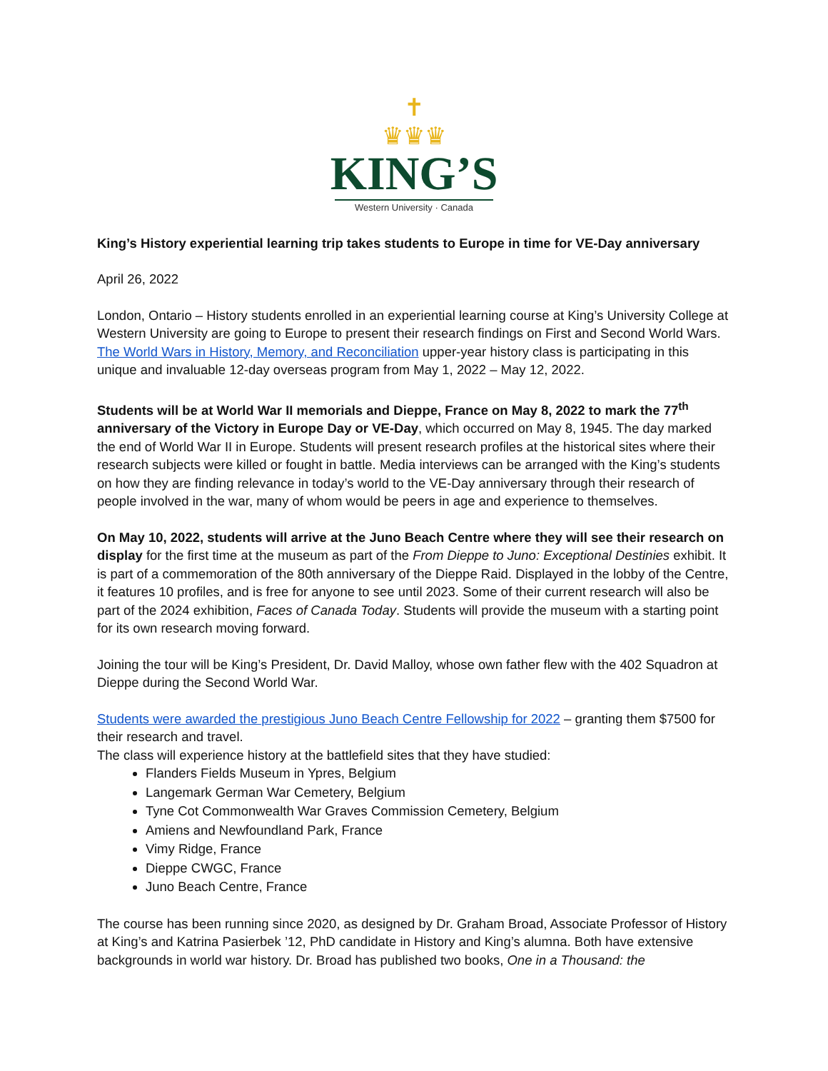✝
♛♛♛
KING’S
Western University · Canada
King’s History experiential learning trip takes students to Europe in time for VE-Day anniversary
April 26, 2022
London, Ontario – History students enrolled in an experiential learning course at King’s University College at Western University are going to Europe to present their research findings on First and Second World Wars. The World Wars in History, Memory, and Reconciliation upper-year history class is participating in this unique and invaluable 12-day overseas program from May 1, 2022 – May 12, 2022.
Students will be at World War II memorials and Dieppe, France on May 8, 2022 to mark the 77<sup>th</sup> anniversary of the Victory in Europe Day or VE-Day, which occurred on May 8, 1945. The day marked the end of World War II in Europe. Students will present research profiles at the historical sites where their research subjects were killed or fought in battle. Media interviews can be arranged with the King’s students on how they are finding relevance in today’s world to the VE-Day anniversary through their research of people involved in the war, many of whom would be peers in age and experience to themselves.
On May 10, 2022, students will arrive at the Juno Beach Centre where they will see their research on display for the first time at the museum as part of the From Dieppe to Juno: Exceptional Destinies exhibit. It is part of a commemoration of the 80th anniversary of the Dieppe Raid. Displayed in the lobby of the Centre, it features 10 profiles, and is free for anyone to see until 2023. Some of their current research will also be part of the 2024 exhibition, Faces of Canada Today. Students will provide the museum with a starting point for its own research moving forward.
Joining the tour will be King’s President, Dr. David Malloy, whose own father flew with the 402 Squadron at Dieppe during the Second World War.
Students were awarded the prestigious Juno Beach Centre Fellowship for 2022 – granting them $7500 for their research and travel.
The class will experience history at the battlefield sites that they have studied:
Flanders Fields Museum in Ypres, Belgium
Langemark German War Cemetery, Belgium
Tyne Cot Commonwealth War Graves Commission Cemetery, Belgium
Amiens and Newfoundland Park, France
Vimy Ridge, France
Dieppe CWGC, France
Juno Beach Centre, France
The course has been running since 2020, as designed by Dr. Graham Broad, Associate Professor of History at King’s and Katrina Pasierbek ’12, PhD candidate in History and King’s alumna. Both have extensive backgrounds in world war history. Dr. Broad has published two books, One in a Thousand: the